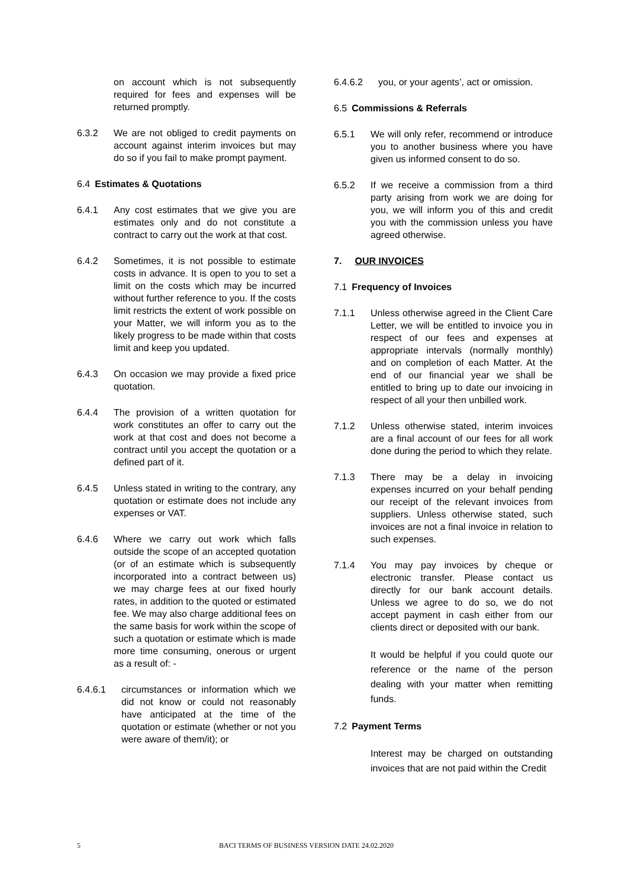on account which is not subsequently required for fees and expenses will be returned promptly.
6.3.2 We are not obliged to credit payments on account against interim invoices but may do so if you fail to make prompt payment.
6.4 Estimates & Quotations
6.4.1 Any cost estimates that we give you are estimates only and do not constitute a contract to carry out the work at that cost.
6.4.2 Sometimes, it is not possible to estimate costs in advance. It is open to you to set a limit on the costs which may be incurred without further reference to you. If the costs limit restricts the extent of work possible on your Matter, we will inform you as to the likely progress to be made within that costs limit and keep you updated.
6.4.3 On occasion we may provide a fixed price quotation.
6.4.4 The provision of a written quotation for work constitutes an offer to carry out the work at that cost and does not become a contract until you accept the quotation or a defined part of it.
6.4.5 Unless stated in writing to the contrary, any quotation or estimate does not include any expenses or VAT.
6.4.6 Where we carry out work which falls outside the scope of an accepted quotation (or of an estimate which is subsequently incorporated into a contract between us) we may charge fees at our fixed hourly rates, in addition to the quoted or estimated fee. We may also charge additional fees on the same basis for work within the scope of such a quotation or estimate which is made more time consuming, onerous or urgent as a result of: -
6.4.6.1 circumstances or information which we did not know or could not reasonably have anticipated at the time of the quotation or estimate (whether or not you were aware of them/it); or
6.4.6.2 you, or your agents’, act or omission.
6.5 Commissions & Referrals
6.5.1 We will only refer, recommend or introduce you to another business where you have given us informed consent to do so.
6.5.2 If we receive a commission from a third party arising from work we are doing for you, we will inform you of this and credit you with the commission unless you have agreed otherwise.
7. OUR INVOICES
7.1 Frequency of Invoices
7.1.1 Unless otherwise agreed in the Client Care Letter, we will be entitled to invoice you in respect of our fees and expenses at appropriate intervals (normally monthly) and on completion of each Matter. At the end of our financial year we shall be entitled to bring up to date our invoicing in respect of all your then unbilled work.
7.1.2 Unless otherwise stated, interim invoices are a final account of our fees for all work done during the period to which they relate.
7.1.3 There may be a delay in invoicing expenses incurred on your behalf pending our receipt of the relevant invoices from suppliers. Unless otherwise stated, such invoices are not a final invoice in relation to such expenses.
7.1.4 You may pay invoices by cheque or electronic transfer. Please contact us directly for our bank account details. Unless we agree to do so, we do not accept payment in cash either from our clients direct or deposited with our bank.
It would be helpful if you could quote our reference or the name of the person dealing with your matter when remitting funds.
7.2 Payment Terms
Interest may be charged on outstanding invoices that are not paid within the Credit
5 BACI TERMS OF BUSINESS VERSION DATE 24.02.2020